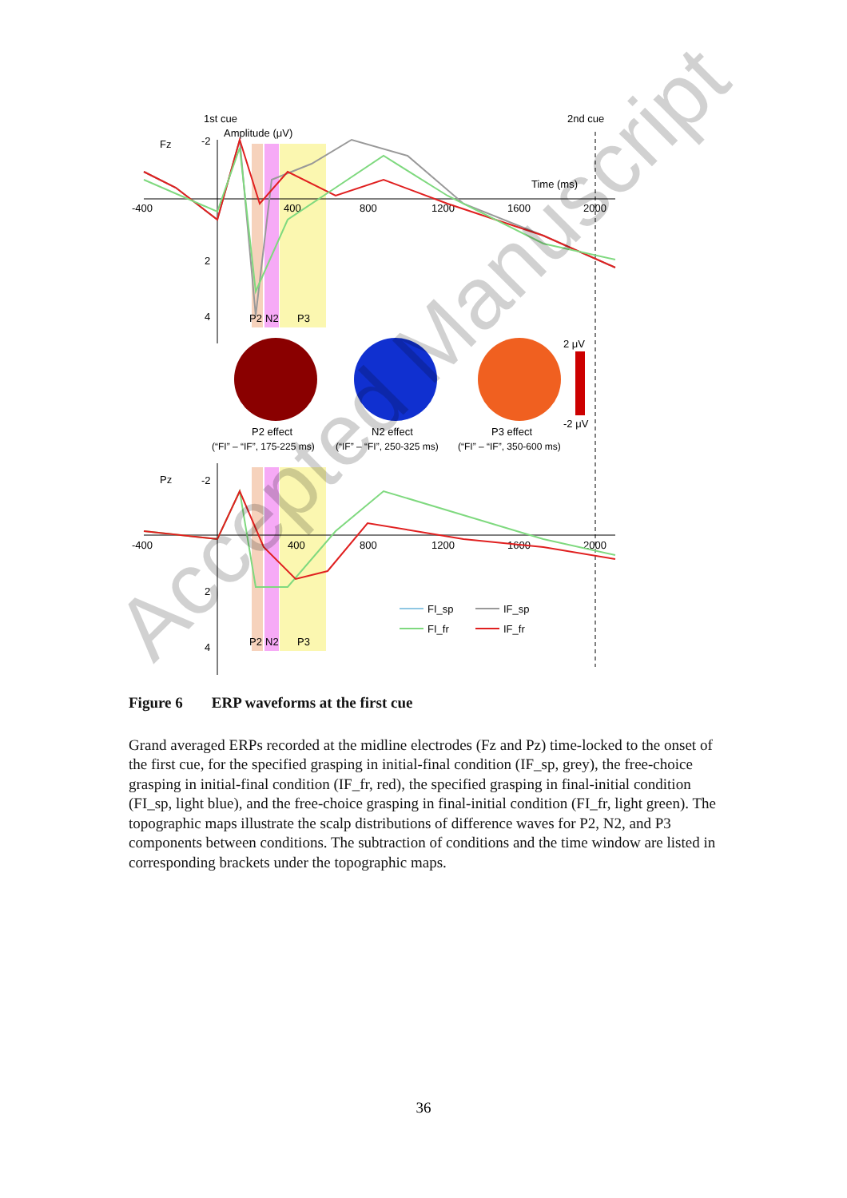1st cue
2nd cue
Amplitude (μV)
Fz
Time (ms)
-400
400
800
1200
1600
2000
-2
2
4
P2
N2
P3
2 μV
-2 μV
P2 effect
N2 effect
P3 effect
(“FI” – “IF”, 175-225 ms)
(“IF” – “FI”, 250-325 ms)
(“FI” – “IF”, 350-600 ms)
Pz
-400
400
800
1200
1600
2000
-2
2
4
P2
N2
P3
FI_sp
IF_sp
FI_fr
IF_fr
Figure 6 ERP waveforms at the first cue
Grand averaged ERPs recorded at the midline electrodes (Fz and Pz) time-locked to the onset of the first cue, for the specified grasping in initial-final condition (IF_sp, grey), the free-choice grasping in initial-final condition (IF_fr, red), the specified grasping in final-initial condition (FI_sp, light blue), and the free-choice grasping in final-initial condition (FI_fr, light green). The topographic maps illustrate the scalp distributions of difference waves for P2, N2, and P3 components between conditions. The subtraction of conditions and the time window are listed in corresponding brackets under the topographic maps.
36
Accepted Manuscript